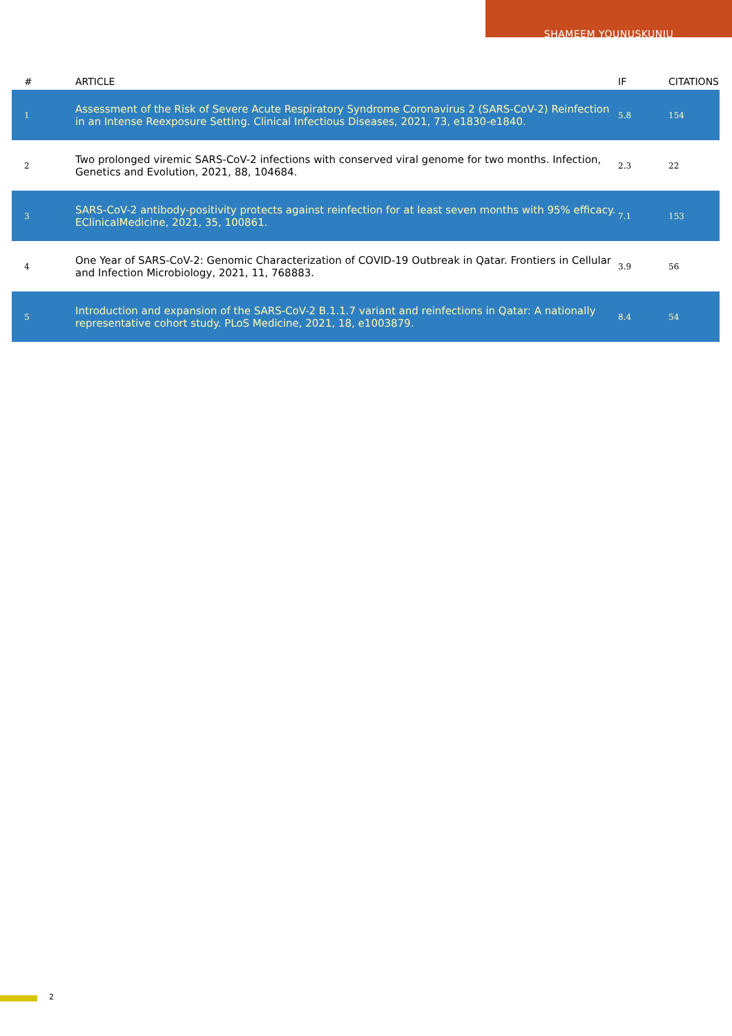SHAMEEM YOUNUSKUNJU
| # | ARTICLE | IF | CITATIONS |
| --- | --- | --- | --- |
| 1 | Assessment of the Risk of Severe Acute Respiratory Syndrome Coronavirus 2 (SARS-CoV-2) Reinfection in an Intense Reexposure Setting. Clinical Infectious Diseases, 2021, 73, e1830-e1840. | 5.8 | 154 |
| 2 | Two prolonged viremic SARS-CoV-2 infections with conserved viral genome for two months. Infection, Genetics and Evolution, 2021, 88, 104684. | 2.3 | 22 |
| 3 | SARS-CoV-2 antibody-positivity protects against reinfection for at least seven months with 95% efficacy. EClinicalMedicine, 2021, 35, 100861. | 7.1 | 153 |
| 4 | One Year of SARS-CoV-2: Genomic Characterization of COVID-19 Outbreak in Qatar. Frontiers in Cellular and Infection Microbiology, 2021, 11, 768883. | 3.9 | 56 |
| 5 | Introduction and expansion of the SARS-CoV-2 B.1.1.7 variant and reinfections in Qatar: A nationally representative cohort study. PLoS Medicine, 2021, 18, e1003879. | 8.4 | 54 |
2